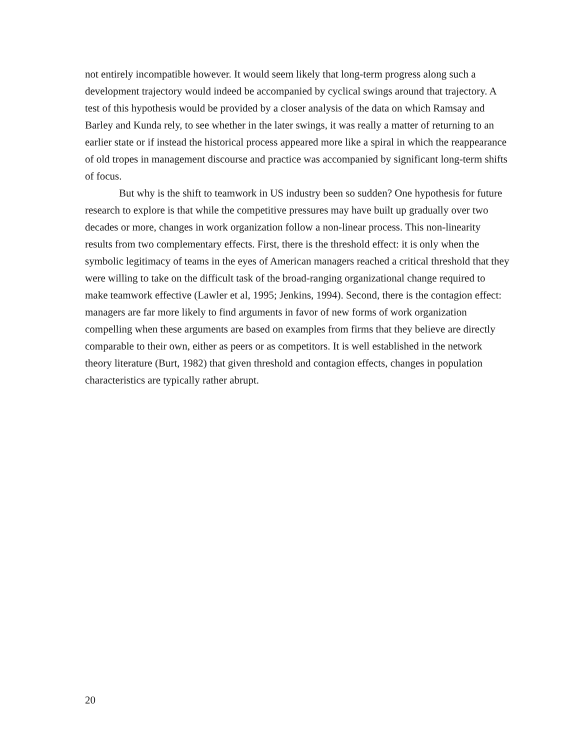not entirely incompatible however. It would seem likely that long-term progress along such a development trajectory would indeed be accompanied by cyclical swings around that trajectory. A test of this hypothesis would be provided by a closer analysis of the data on which Ramsay and Barley and Kunda rely, to see whether in the later swings, it was really a matter of returning to an earlier state or if instead the historical process appeared more like a spiral in which the reappearance of old tropes in management discourse and practice was accompanied by significant long-term shifts of focus.
But why is the shift to teamwork in US industry been so sudden? One hypothesis for future research to explore is that while the competitive pressures may have built up gradually over two decades or more, changes in work organization follow a non-linear process. This non-linearity results from two complementary effects. First, there is the threshold effect: it is only when the symbolic legitimacy of teams in the eyes of American managers reached a critical threshold that they were willing to take on the difficult task of the broad-ranging organizational change required to make teamwork effective (Lawler et al, 1995; Jenkins, 1994). Second, there is the contagion effect: managers are far more likely to find arguments in favor of new forms of work organization compelling when these arguments are based on examples from firms that they believe are directly comparable to their own, either as peers or as competitors. It is well established in the network theory literature (Burt, 1982) that given threshold and contagion effects, changes in population characteristics are typically rather abrupt.
20